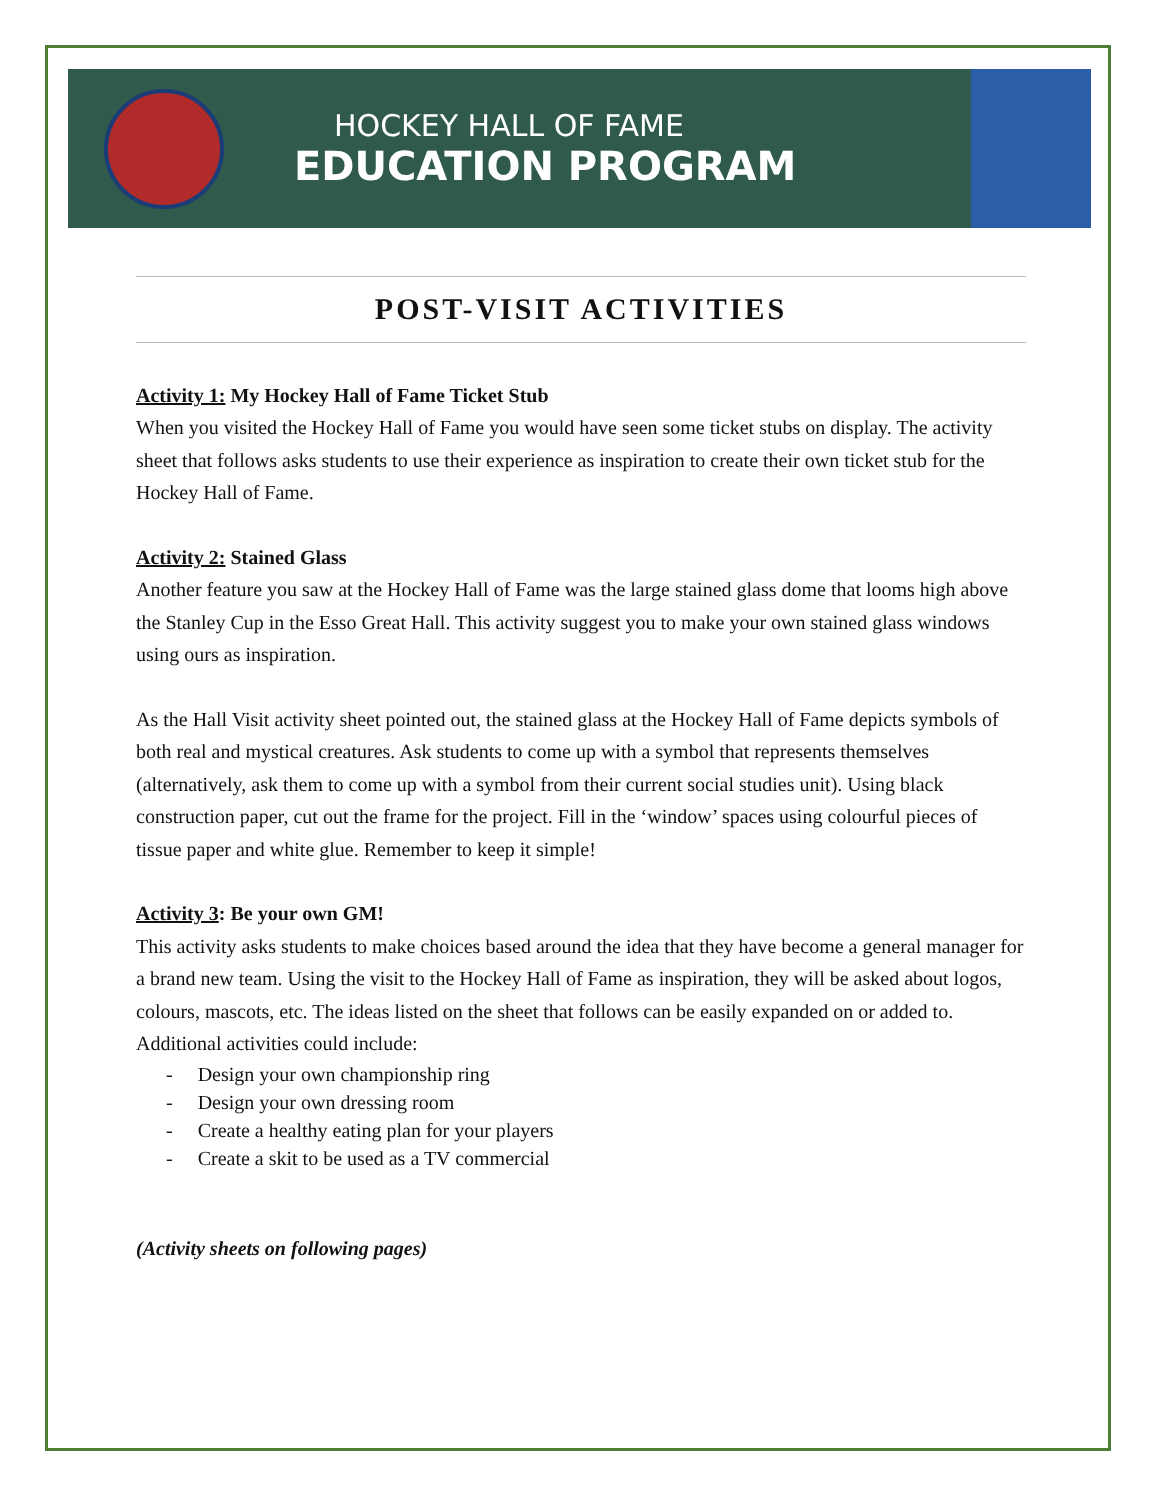HOCKEY HALL OF FAME
EDUCATION PROGRAM
POST-VISIT ACTIVITIES
Activity 1: My Hockey Hall of Fame Ticket Stub
When you visited the Hockey Hall of Fame you would have seen some ticket stubs on display. The activity sheet that follows asks students to use their experience as inspiration to create their own ticket stub for the Hockey Hall of Fame.
Activity 2: Stained Glass
Another feature you saw at the Hockey Hall of Fame was the large stained glass dome that looms high above the Stanley Cup in the Esso Great Hall. This activity suggest you to make your own stained glass windows using ours as inspiration.
As the Hall Visit activity sheet pointed out, the stained glass at the Hockey Hall of Fame depicts symbols of both real and mystical creatures. Ask students to come up with a symbol that represents themselves (alternatively, ask them to come up with a symbol from their current social studies unit). Using black construction paper, cut out the frame for the project. Fill in the ‘window’ spaces using colourful pieces of tissue paper and white glue. Remember to keep it simple!
Activity 3: Be your own GM!
This activity asks students to make choices based around the idea that they have become a general manager for a brand new team. Using the visit to the Hockey Hall of Fame as inspiration, they will be asked about logos, colours, mascots, etc. The ideas listed on the sheet that follows can be easily expanded on or added to. Additional activities could include:
- Design your own championship ring
- Design your own dressing room
- Create a healthy eating plan for your players
- Create a skit to be used as a TV commercial
(Activity sheets on following pages)